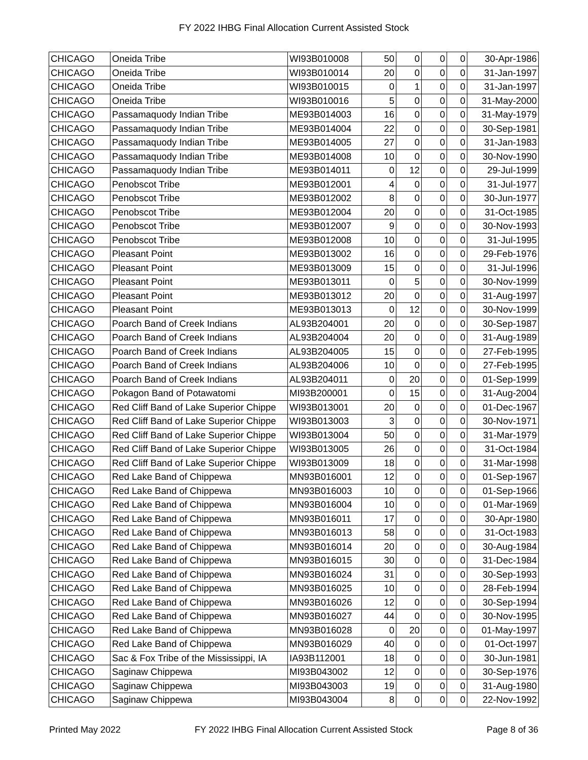FY 2022 IHBG Final Allocation Current Assisted Stock
| CHICAGO | Oneida Tribe | WI93B010008 | 50 | 0 | 0 | 0 | 30-Apr-1986 |
| CHICAGO | Oneida Tribe | WI93B010014 | 20 | 0 | 0 | 0 | 31-Jan-1997 |
| CHICAGO | Oneida Tribe | WI93B010015 | 0 | 1 | 0 | 0 | 31-Jan-1997 |
| CHICAGO | Oneida Tribe | WI93B010016 | 5 | 0 | 0 | 0 | 31-May-2000 |
| CHICAGO | Passamaquody Indian Tribe | ME93B014003 | 16 | 0 | 0 | 0 | 31-May-1979 |
| CHICAGO | Passamaquody Indian Tribe | ME93B014004 | 22 | 0 | 0 | 0 | 30-Sep-1981 |
| CHICAGO | Passamaquody Indian Tribe | ME93B014005 | 27 | 0 | 0 | 0 | 31-Jan-1983 |
| CHICAGO | Passamaquody Indian Tribe | ME93B014008 | 10 | 0 | 0 | 0 | 30-Nov-1990 |
| CHICAGO | Passamaquody Indian Tribe | ME93B014011 | 0 | 12 | 0 | 0 | 29-Jul-1999 |
| CHICAGO | Penobscot Tribe | ME93B012001 | 4 | 0 | 0 | 0 | 31-Jul-1977 |
| CHICAGO | Penobscot Tribe | ME93B012002 | 8 | 0 | 0 | 0 | 30-Jun-1977 |
| CHICAGO | Penobscot Tribe | ME93B012004 | 20 | 0 | 0 | 0 | 31-Oct-1985 |
| CHICAGO | Penobscot Tribe | ME93B012007 | 9 | 0 | 0 | 0 | 30-Nov-1993 |
| CHICAGO | Penobscot Tribe | ME93B012008 | 10 | 0 | 0 | 0 | 31-Jul-1995 |
| CHICAGO | Pleasant Point | ME93B013002 | 16 | 0 | 0 | 0 | 29-Feb-1976 |
| CHICAGO | Pleasant Point | ME93B013009 | 15 | 0 | 0 | 0 | 31-Jul-1996 |
| CHICAGO | Pleasant Point | ME93B013011 | 0 | 5 | 0 | 0 | 30-Nov-1999 |
| CHICAGO | Pleasant Point | ME93B013012 | 20 | 0 | 0 | 0 | 31-Aug-1997 |
| CHICAGO | Pleasant Point | ME93B013013 | 0 | 12 | 0 | 0 | 30-Nov-1999 |
| CHICAGO | Poarch Band of Creek Indians | AL93B204001 | 20 | 0 | 0 | 0 | 30-Sep-1987 |
| CHICAGO | Poarch Band of Creek Indians | AL93B204004 | 20 | 0 | 0 | 0 | 31-Aug-1989 |
| CHICAGO | Poarch Band of Creek Indians | AL93B204005 | 15 | 0 | 0 | 0 | 27-Feb-1995 |
| CHICAGO | Poarch Band of Creek Indians | AL93B204006 | 10 | 0 | 0 | 0 | 27-Feb-1995 |
| CHICAGO | Poarch Band of Creek Indians | AL93B204011 | 0 | 20 | 0 | 0 | 01-Sep-1999 |
| CHICAGO | Pokagon Band of Potawatomi | MI93B200001 | 0 | 15 | 0 | 0 | 31-Aug-2004 |
| CHICAGO | Red Cliff Band of Lake Superior Chippe | WI93B013001 | 20 | 0 | 0 | 0 | 01-Dec-1967 |
| CHICAGO | Red Cliff Band of Lake Superior Chippe | WI93B013003 | 3 | 0 | 0 | 0 | 30-Nov-1971 |
| CHICAGO | Red Cliff Band of Lake Superior Chippe | WI93B013004 | 50 | 0 | 0 | 0 | 31-Mar-1979 |
| CHICAGO | Red Cliff Band of Lake Superior Chippe | WI93B013005 | 26 | 0 | 0 | 0 | 31-Oct-1984 |
| CHICAGO | Red Cliff Band of Lake Superior Chippe | WI93B013009 | 18 | 0 | 0 | 0 | 31-Mar-1998 |
| CHICAGO | Red Lake Band of Chippewa | MN93B016001 | 12 | 0 | 0 | 0 | 01-Sep-1967 |
| CHICAGO | Red Lake Band of Chippewa | MN93B016003 | 10 | 0 | 0 | 0 | 01-Sep-1966 |
| CHICAGO | Red Lake Band of Chippewa | MN93B016004 | 10 | 0 | 0 | 0 | 01-Mar-1969 |
| CHICAGO | Red Lake Band of Chippewa | MN93B016011 | 17 | 0 | 0 | 0 | 30-Apr-1980 |
| CHICAGO | Red Lake Band of Chippewa | MN93B016013 | 58 | 0 | 0 | 0 | 31-Oct-1983 |
| CHICAGO | Red Lake Band of Chippewa | MN93B016014 | 20 | 0 | 0 | 0 | 30-Aug-1984 |
| CHICAGO | Red Lake Band of Chippewa | MN93B016015 | 30 | 0 | 0 | 0 | 31-Dec-1984 |
| CHICAGO | Red Lake Band of Chippewa | MN93B016024 | 31 | 0 | 0 | 0 | 30-Sep-1993 |
| CHICAGO | Red Lake Band of Chippewa | MN93B016025 | 10 | 0 | 0 | 0 | 28-Feb-1994 |
| CHICAGO | Red Lake Band of Chippewa | MN93B016026 | 12 | 0 | 0 | 0 | 30-Sep-1994 |
| CHICAGO | Red Lake Band of Chippewa | MN93B016027 | 44 | 0 | 0 | 0 | 30-Nov-1995 |
| CHICAGO | Red Lake Band of Chippewa | MN93B016028 | 0 | 20 | 0 | 0 | 01-May-1997 |
| CHICAGO | Red Lake Band of Chippewa | MN93B016029 | 40 | 0 | 0 | 0 | 01-Oct-1997 |
| CHICAGO | Sac & Fox Tribe of the Mississippi, IA | IA93B112001 | 18 | 0 | 0 | 0 | 30-Jun-1981 |
| CHICAGO | Saginaw Chippewa | MI93B043002 | 12 | 0 | 0 | 0 | 30-Sep-1976 |
| CHICAGO | Saginaw Chippewa | MI93B043003 | 19 | 0 | 0 | 0 | 31-Aug-1980 |
| CHICAGO | Saginaw Chippewa | MI93B043004 | 8 | 0 | 0 | 0 | 22-Nov-1992 |
Printed May 2022 FY 2022 IHBG Final Allocation Current Assisted Stock Page 8 of 36